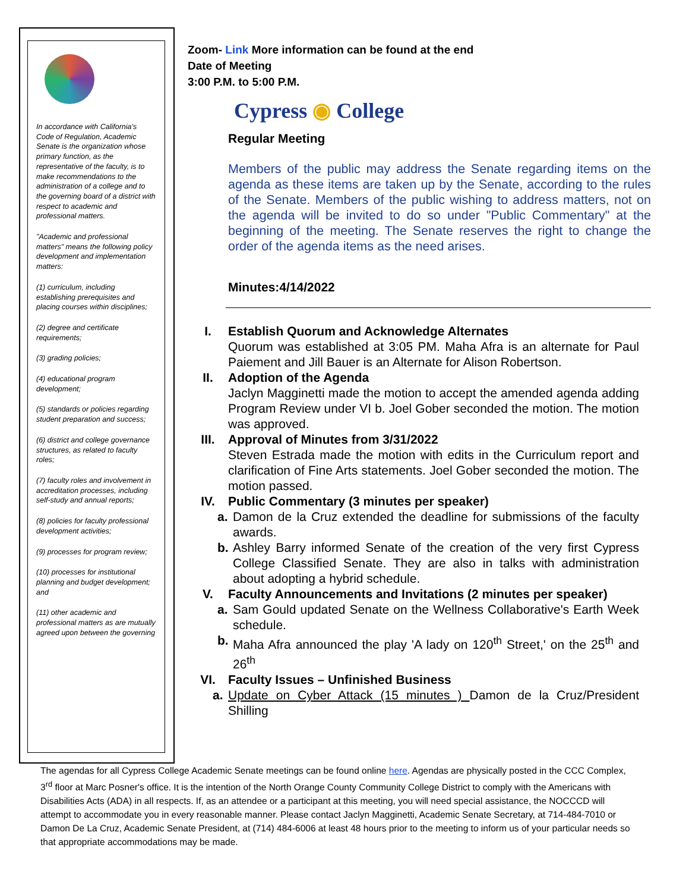In accordance with California's Code of Regulation, Academic Senate is the organization whose primary function, as the representative of the faculty, is to make recommendations to the administration of a college and to the governing board of a district with respect to academic and professional matters.
"Academic and professional matters" means the following policy development and implementation matters:
(1) curriculum, including establishing prerequisites and placing courses within disciplines;
(2) degree and certificate requirements;
(3) grading policies;
(4) educational program development;
(5) standards or policies regarding student preparation and success;
(6) district and college governance structures, as related to faculty roles;
(7) faculty roles and involvement in accreditation processes, including self-study and annual reports;
(8) policies for faculty professional development activities;
(9) processes for program review;
(10) processes for institutional planning and budget development; and
(11) other academic and professional matters as are mutually agreed upon between the governing
Zoom- Link More information can be found at the end
Date of Meeting
3:00 P.M. to 5:00 P.M.
Cypress ◉ College
Regular Meeting
Members of the public may address the Senate regarding items on the agenda as these items are taken up by the Senate, according to the rules of the Senate. Members of the public wishing to address matters, not on the agenda will be invited to do so under "Public Commentary" at the beginning of the meeting. The Senate reserves the right to change the order of the agenda items as the need arises.
Minutes:4/14/2022
I. Establish Quorum and Acknowledge Alternates
Quorum was established at 3:05 PM. Maha Afra is an alternate for Paul Paiement and Jill Bauer is an Alternate for Alison Robertson.
II. Adoption of the Agenda
Jaclyn Magginetti made the motion to accept the amended agenda adding Program Review under VI b. Joel Gober seconded the motion. The motion was approved.
III. Approval of Minutes from 3/31/2022
Steven Estrada made the motion with edits in the Curriculum report and clarification of Fine Arts statements. Joel Gober seconded the motion. The motion passed.
IV. Public Commentary (3 minutes per speaker)
a. Damon de la Cruz extended the deadline for submissions of the faculty awards.
b. Ashley Barry informed Senate of the creation of the very first Cypress College Classified Senate. They are also in talks with administration about adopting a hybrid schedule.
V. Faculty Announcements and Invitations (2 minutes per speaker)
a. Sam Gould updated Senate on the Wellness Collaborative's Earth Week schedule.
b. Maha Afra announced the play 'A lady on 120<sup>th</sup> Street,' on the 25<sup>th</sup> and 26<sup>th</sup>
VI. Faculty Issues – Unfinished Business
a. Update on Cyber Attack (15 minutes ) Damon de la Cruz/President Shilling
The agendas for all Cypress College Academic Senate meetings can be found online here. Agendas are physically posted in the CCC Complex, 3<sup>rd</sup> floor at Marc Posner's office. It is the intention of the North Orange County Community College District to comply with the Americans with Disabilities Acts (ADA) in all respects. If, as an attendee or a participant at this meeting, you will need special assistance, the NOCCCD will attempt to accommodate you in every reasonable manner. Please contact Jaclyn Magginetti, Academic Senate Secretary, at 714-484-7010 or Damon De La Cruz, Academic Senate President, at (714) 484-6006 at least 48 hours prior to the meeting to inform us of your particular needs so that appropriate accommodations may be made.